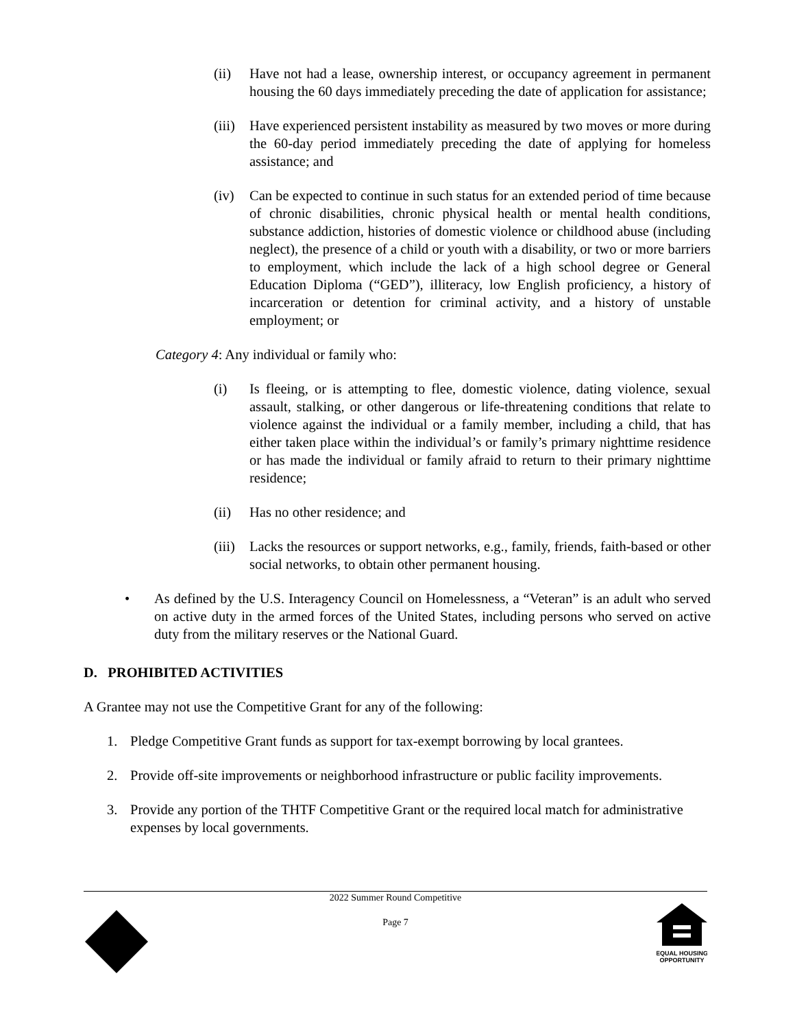(ii) Have not had a lease, ownership interest, or occupancy agreement in permanent housing the 60 days immediately preceding the date of application for assistance;
(iii) Have experienced persistent instability as measured by two moves or more during the 60-day period immediately preceding the date of applying for homeless assistance; and
(iv) Can be expected to continue in such status for an extended period of time because of chronic disabilities, chronic physical health or mental health conditions, substance addiction, histories of domestic violence or childhood abuse (including neglect), the presence of a child or youth with a disability, or two or more barriers to employment, which include the lack of a high school degree or General Education Diploma (“GED”), illiteracy, low English proficiency, a history of incarceration or detention for criminal activity, and a history of unstable employment; or
Category 4: Any individual or family who:
(i) Is fleeing, or is attempting to flee, domestic violence, dating violence, sexual assault, stalking, or other dangerous or life-threatening conditions that relate to violence against the individual or a family member, including a child, that has either taken place within the individual’s or family’s primary nighttime residence or has made the individual or family afraid to return to their primary nighttime residence;
(ii) Has no other residence; and
(iii) Lacks the resources or support networks, e.g., family, friends, faith-based or other social networks, to obtain other permanent housing.
• As defined by the U.S. Interagency Council on Homelessness, a “Veteran” is an adult who served on active duty in the armed forces of the United States, including persons who served on active duty from the military reserves or the National Guard.
D. PROHIBITED ACTIVITIES
A Grantee may not use the Competitive Grant for any of the following:
1. Pledge Competitive Grant funds as support for tax-exempt borrowing by local grantees.
2. Provide off-site improvements or neighborhood infrastructure or public facility improvements.
3. Provide any portion of the THTF Competitive Grant or the required local match for administrative expenses by local governments.
2022 Summer Round Competitive
Page 7
EQUAL HOUSING
OPPORTUNITY